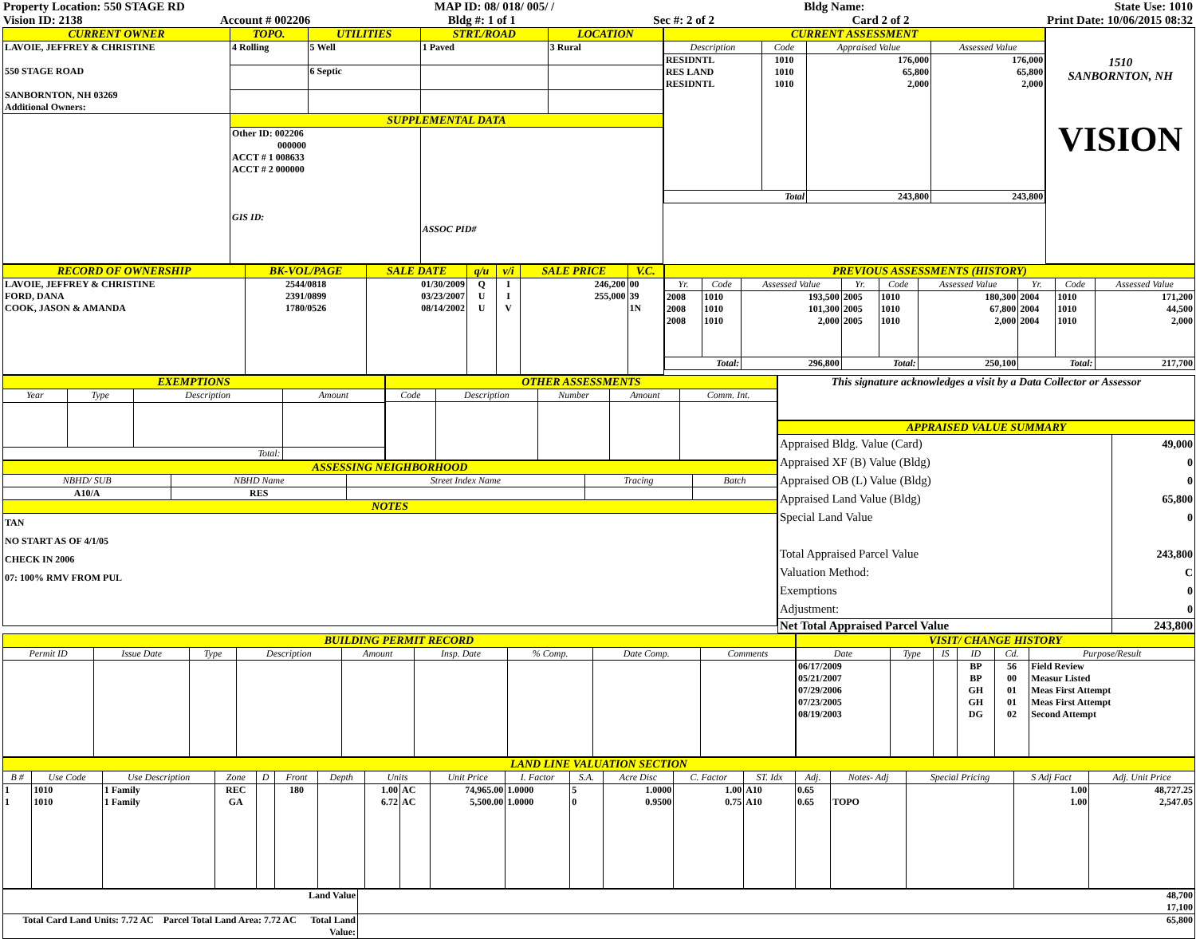Property Location: 550 STAGE RD MAP ID: 08/ 018/ 005/ / Bldg Name: State Use: 1010
Vision ID: 2138 Account # 002206 Bldg #: 1 of 1 Sec #: 2 of 2 Card 2 of 2 Print Date: 10/06/2015 08:32
| CURRENT OWNER | TOPO. | UTILITIES | STRT./ROAD | LOCATION |
| LAVOIE, JEFFREY & CHRISTINE 550 STAGE ROAD SANBORNTON, NH 03269 Additional Owners: | 4 Rolling | 5 Well | 1 Paved | 3 Rural |
| | | 6 Septic | | |
| | SUPPLEMENTAL DATA | | | |
| | Other ID: 002206 000000 ACCT # 1 008633 ACCT # 2 000000 GIS ID: | | ASSOC PID# | |
| CURRENT ASSESSMENT | | | |
| Description | Code | Appraised Value | Assessed Value |
| RESIDNTL RES LAND RESIDNTL | 1010 1010 1010 | 176,000 65,800 2,000 | 176,000 65,800 2,000 |
| Total | | 243,800 | 243,800 |
1510
SANBORNTON, NH
VISION
| RECORD OF OWNERSHIP | BK-VOL/PAGE | SALE DATE | q/u | v/i | SALE PRICE | V.C. |
| LAVOIE, JEFFREY & CHRISTINE FORD, DANA COOK, JASON & AMANDA | 2544/0818 2391/0899 1780/0526 | 01/30/2009 03/23/2007 08/14/2002 | Q U U | I I V | 246,200 255,000 | 00 39 1N |
| PREVIOUS ASSESSMENTS (HISTORY) | | | | | | | | |
| Yr. | Code | Assessed Value | Yr. | Code | Assessed Value | Yr. | Code | Assessed Value |
| 2008 2008 2008 | 1010 1010 1010 | 193,500 101,300 2,000 | 2005 2005 2005 | 1010 1010 1010 | 180,300 67,800 2,000 | 2004 2004 2004 | 1010 1010 1010 | 171,200 44,500 2,000 |
| Total: | | 296,800 | Total: | | 250,100 | Total: | | 217,700 |
| EXEMPTIONS | | | |
| Year | Type | Description | Amount |
| Total: | | | |
| OTHER ASSESSMENTS | | | | |
| Code | Description | Number | Amount | Comm. Int. |
| ASSESSING NEIGHBORHOOD | | | | |
| NBHD/ SUB | NBHD Name | Street Index Name | Tracing | Batch |
| A10/A | RES | | | |
| NOTES | | | | |
| TAN NO START AS OF 4/1/05 CHECK IN 2006 07: 100% RMV FROM PUL | | | | |
| This signature acknowledges a visit by a Data Collector or Assessor |
| APPRAISED VALUE SUMMARY | |
| Appraised Bldg. Value (Card) Appraised XF (B) Value (Bldg) Appraised OB (L) Value (Bldg) Appraised Land Value (Bldg) Special Land Value Total Appraised Parcel Value Valuation Method: Exemptions Adjustment: | 49,000 0 0 65,800 0 243,800 C 0 0 |
| Net Total Appraised Parcel Value | 243,800 |
| BUILDING PERMIT RECORD | | | | | | | | |
| Permit ID | Issue Date | Type | Description | Amount | Insp. Date | % Comp. | Date Comp. | Comments |
| VISIT/ CHANGE HISTORY | | | | | |
| Date | Type | IS | ID | Cd. | Purpose/Result |
| 06/17/2009 05/21/2007 07/29/2006 07/23/2005 08/19/2003 | | | BP BP GH GH DG | 56 00 01 01 02 | Field Review Measur Listed Meas First Attempt Meas First Attempt Second Attempt |
| LAND LINE VALUATION SECTION | | | | | | | | | | | | | | | | | | | |
| B # | Use Code | Use Description | Zone | D | Front | Depth | Units | | Unit Price | I. Factor | S.A. | Acre Disc | C. Factor | ST. Idx | Adj. | Notes- Adj | Special Pricing | S Adj Fact | Adj. Unit Price |
| 1 1 | 1010 1010 | 1 Family 1 Family | REC GA | | 180 | | 1.00 6.72 | AC AC | 74,965.00 5,500.00 | 1.0000 1.0000 | 5 0 | 1.0000 0.9500 | 1.00 0.75 | A10 A10 | 0.65 0.65 | TOPO | | 1.00 1.00 | 48,727.25 2,547.05 |
| Land Value | 48,700 17,100 |
| Total Card Land Units: 7.72 AC Parcel Total Land Area: 7.72 AC Total Land Value: | 65,800 |